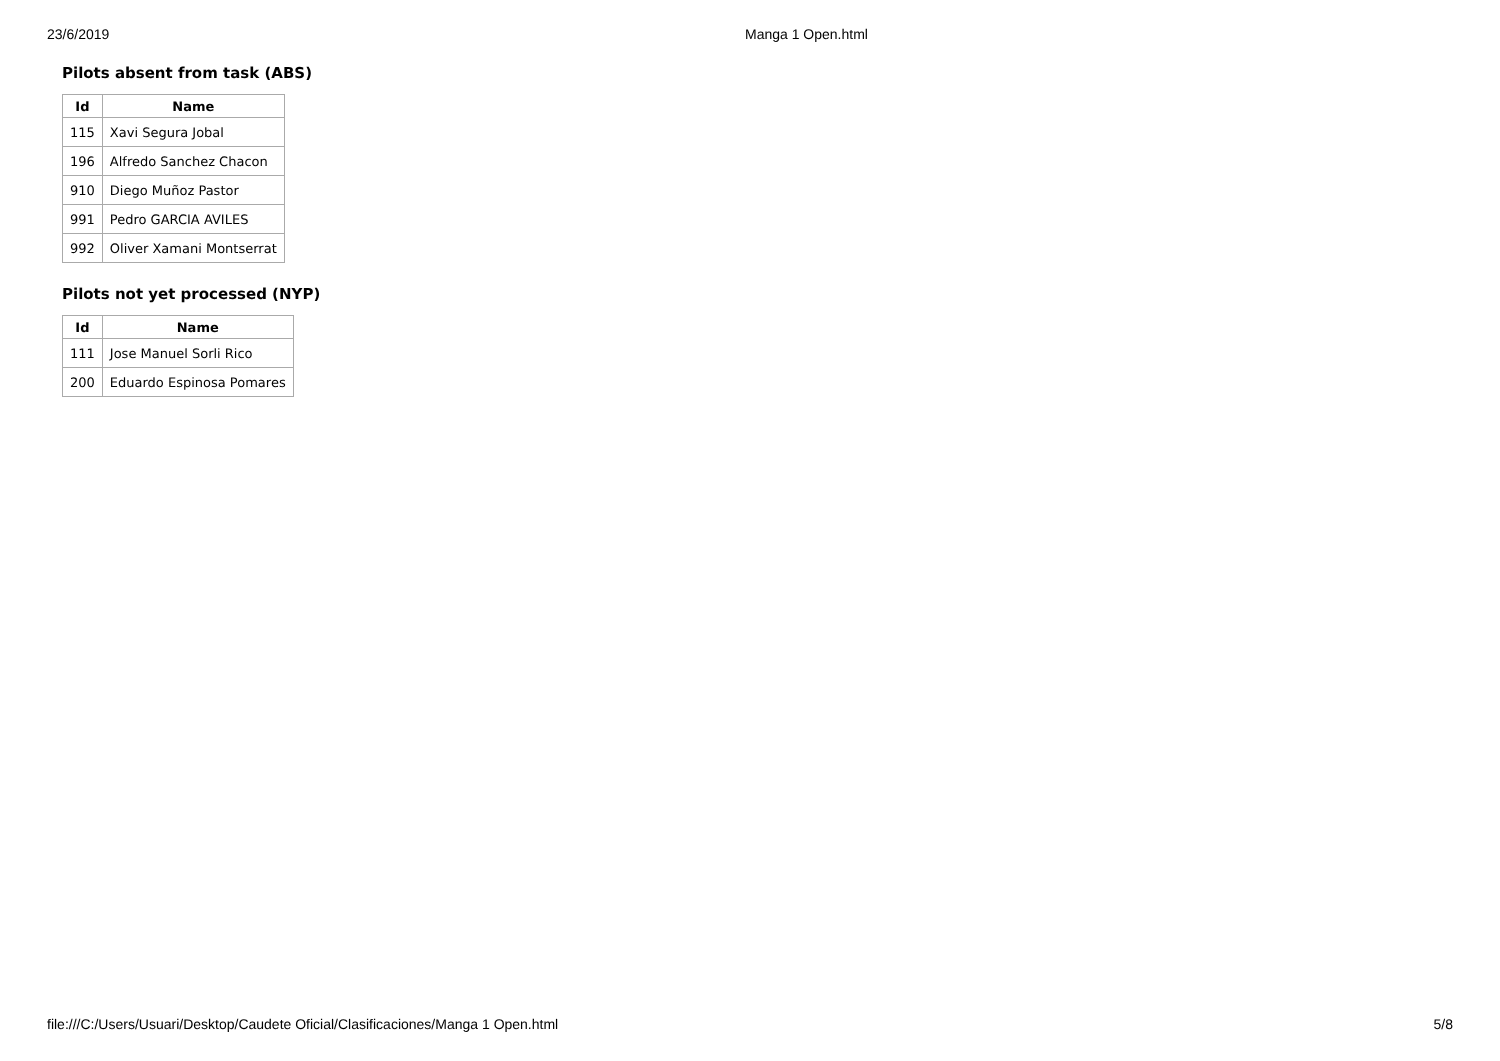23/6/2019 Manga 1 Open.html
Pilots absent from task (ABS)
| Id | Name |
| --- | --- |
| 115 | Xavi Segura Jobal |
| 196 | Alfredo Sanchez Chacon |
| 910 | Diego Muñoz Pastor |
| 991 | Pedro GARCIA AVILES |
| 992 | Oliver Xamani Montserrat |
Pilots not yet processed (NYP)
| Id | Name |
| --- | --- |
| 111 | Jose Manuel Sorli Rico |
| 200 | Eduardo Espinosa Pomares |
file:///C:/Users/Usuari/Desktop/Caudete Oficial/Clasificaciones/Manga 1 Open.html 5/8